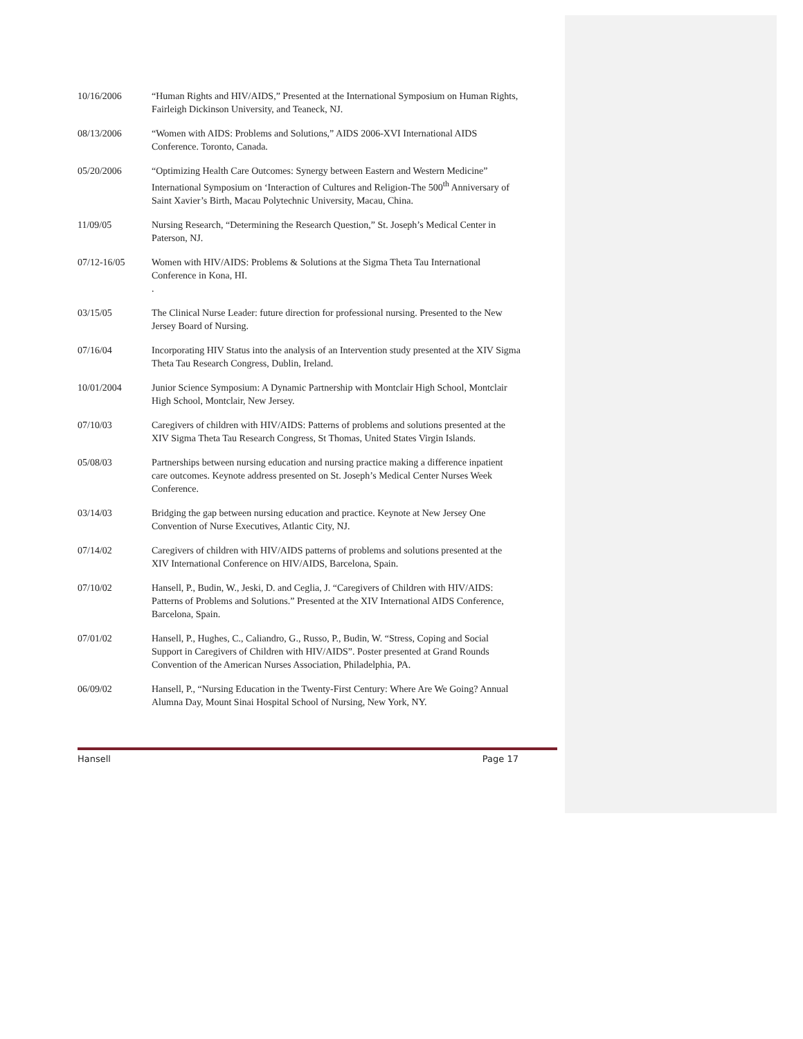10/16/2006 “Human Rights and HIV/AIDS,” Presented at the International Symposium on Human Rights, Fairleigh Dickinson University, and Teaneck, NJ.
08/13/2006 “Women with AIDS: Problems and Solutions,” AIDS 2006-XVI International AIDS Conference. Toronto, Canada.
05/20/2006 “Optimizing Health Care Outcomes: Synergy between Eastern and Western Medicine” International Symposium on ‘Interaction of Cultures and Religion-The 500<sup>th</sup> Anniversary of Saint Xavier’s Birth, Macau Polytechnic University, Macau, China.
11/09/05 Nursing Research, “Determining the Research Question,” St. Joseph’s Medical Center in Paterson, NJ.
07/12-16/05 Women with HIV/AIDS: Problems & Solutions at the Sigma Theta Tau International Conference in Kona, HI.
.
03/15/05 The Clinical Nurse Leader: future direction for professional nursing. Presented to the New Jersey Board of Nursing.
07/16/04 Incorporating HIV Status into the analysis of an Intervention study presented at the XIV Sigma Theta Tau Research Congress, Dublin, Ireland.
10/01/2004 Junior Science Symposium: A Dynamic Partnership with Montclair High School, Montclair High School, Montclair, New Jersey.
07/10/03 Caregivers of children with HIV/AIDS: Patterns of problems and solutions presented at the XIV Sigma Theta Tau Research Congress, St Thomas, United States Virgin Islands.
05/08/03 Partnerships between nursing education and nursing practice making a difference inpatient care outcomes. Keynote address presented on St. Joseph’s Medical Center Nurses Week Conference.
03/14/03 Bridging the gap between nursing education and practice. Keynote at New Jersey One Convention of Nurse Executives, Atlantic City, NJ.
07/14/02 Caregivers of children with HIV/AIDS patterns of problems and solutions presented at the XIV International Conference on HIV/AIDS, Barcelona, Spain.
07/10/02 Hansell, P., Budin, W., Jeski, D. and Ceglia, J. “Caregivers of Children with HIV/AIDS: Patterns of Problems and Solutions.” Presented at the XIV International AIDS Conference, Barcelona, Spain.
07/01/02 Hansell, P., Hughes, C., Caliandro, G., Russo, P., Budin, W. “Stress, Coping and Social Support in Caregivers of Children with HIV/AIDS”. Poster presented at Grand Rounds Convention of the American Nurses Association, Philadelphia, PA.
06/09/02 Hansell, P., “Nursing Education in the Twenty-First Century: Where Are We Going? Annual Alumna Day, Mount Sinai Hospital School of Nursing, New York, NY.
Hansell Page 17